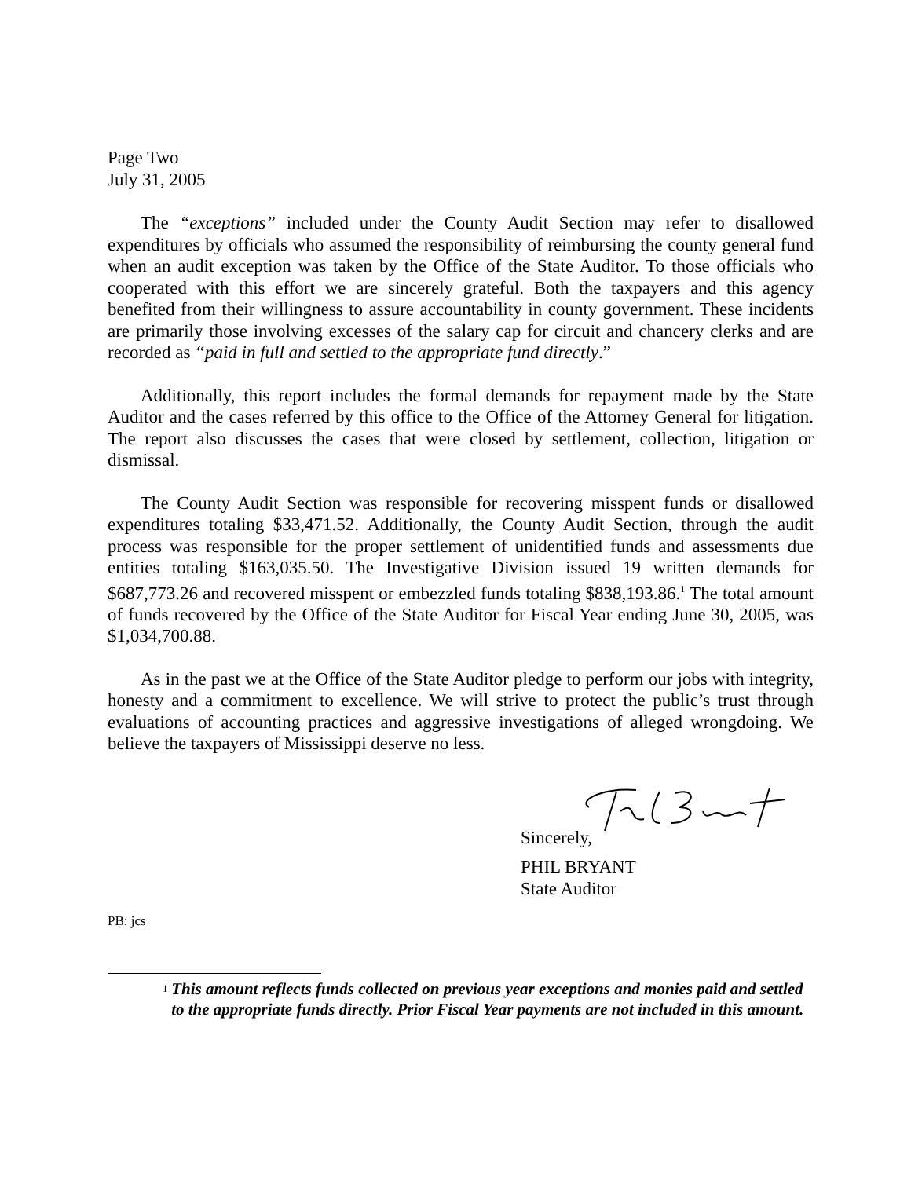Page Two
July 31, 2005
The “exceptions” included under the County Audit Section may refer to disallowed expenditures by officials who assumed the responsibility of reimbursing the county general fund when an audit exception was taken by the Office of the State Auditor. To those officials who cooperated with this effort we are sincerely grateful. Both the taxpayers and this agency benefited from their willingness to assure accountability in county government. These incidents are primarily those involving excesses of the salary cap for circuit and chancery clerks and are recorded as “paid in full and settled to the appropriate fund directly.”
Additionally, this report includes the formal demands for repayment made by the State Auditor and the cases referred by this office to the Office of the Attorney General for litigation. The report also discusses the cases that were closed by settlement, collection, litigation or dismissal.
The County Audit Section was responsible for recovering misspent funds or disallowed expenditures totaling $33,471.52. Additionally, the County Audit Section, through the audit process was responsible for the proper settlement of unidentified funds and assessments due entities totaling $163,035.50. The Investigative Division issued 19 written demands for $687,773.26 and recovered misspent or embezzled funds totaling $838,193.86.<sup>1</sup> The total amount of funds recovered by the Office of the State Auditor for Fiscal Year ending June 30, 2005, was $1,034,700.88.
As in the past we at the Office of the State Auditor pledge to perform our jobs with integrity, honesty and a commitment to excellence. We will strive to protect the public’s trust through evaluations of accounting practices and aggressive investigations of alleged wrongdoing. We believe the taxpayers of Mississippi deserve no less.
Sincerely,
PHIL BRYANT
State Auditor
PB: jcs
<sup>1</sup>
This amount reflects funds collected on previous year exceptions and monies paid and settled to the appropriate funds directly. Prior Fiscal Year payments are not included in this amount.